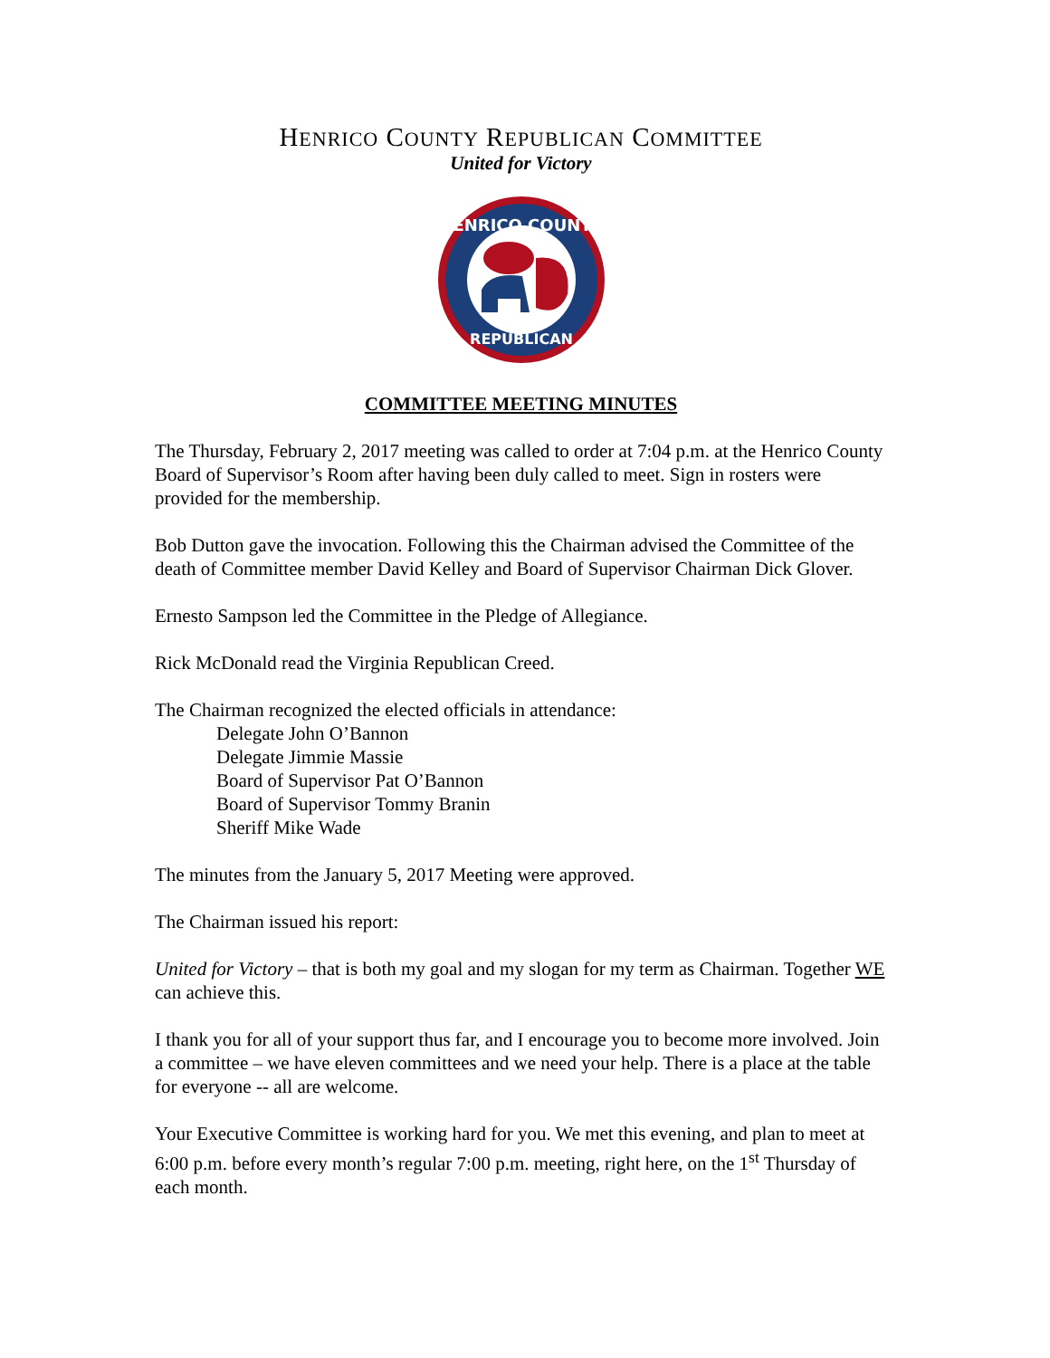HENRICO COUNTY REPUBLICAN COMMITTEE
United for Victory
HENRICO COUNTY
REPUBLICAN
COMMITTEE MEETING MINUTES
The Thursday, February 2, 2017 meeting was called to order at 7:04 p.m. at the Henrico County Board of Supervisor’s Room after having been duly called to meet. Sign in rosters were provided for the membership.
Bob Dutton gave the invocation. Following this the Chairman advised the Committee of the death of Committee member David Kelley and Board of Supervisor Chairman Dick Glover.
Ernesto Sampson led the Committee in the Pledge of Allegiance.
Rick McDonald read the Virginia Republican Creed.
The Chairman recognized the elected officials in attendance:
Delegate John O’Bannon
Delegate Jimmie Massie
Board of Supervisor Pat O’Bannon
Board of Supervisor Tommy Branin
Sheriff Mike Wade
The minutes from the January 5, 2017 Meeting were approved.
The Chairman issued his report:
United for Victory – that is both my goal and my slogan for my term as Chairman. Together WE can achieve this.
I thank you for all of your support thus far, and I encourage you to become more involved. Join a committee – we have eleven committees and we need your help. There is a place at the table for everyone -- all are welcome.
Your Executive Committee is working hard for you. We met this evening, and plan to meet at 6:00 p.m. before every month’s regular 7:00 p.m. meeting, right here, on the 1<sup>st</sup> Thursday of each month.